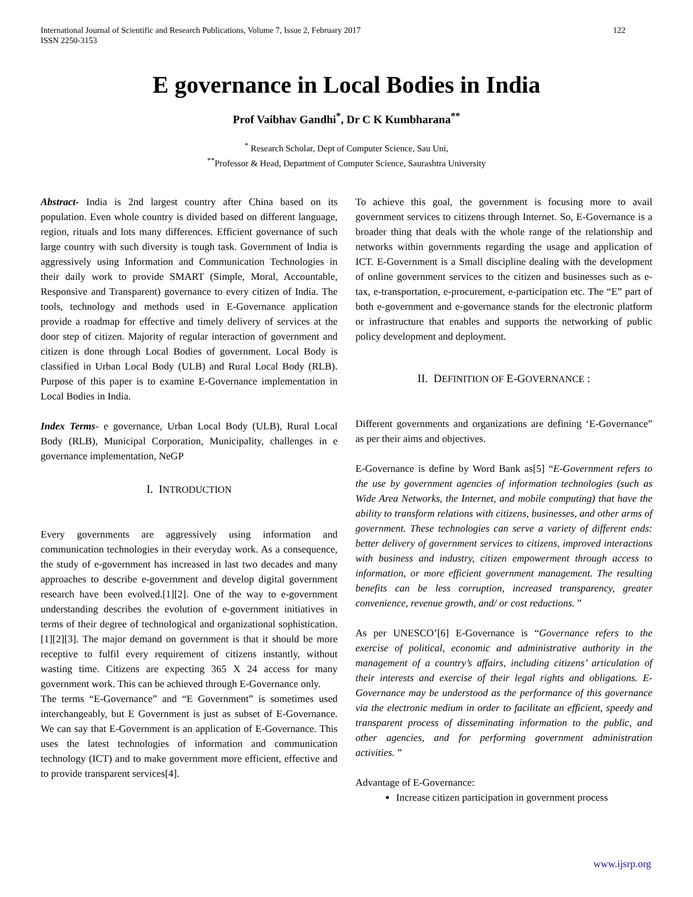International Journal of Scientific and Research Publications, Volume 7, Issue 2, February 2017
ISSN 2250-3153 122
E governance in Local Bodies in India
Prof Vaibhav Gandhi<sup>*</sup>, Dr C K Kumbharana<sup>**</sup>
<sup>*</sup> Research Scholar, Dept of Computer Science, Sau Uni,
<sup>**</sup> Professor & Head, Department of Computer Science, Saurashtra University
Abstract- India is 2nd largest country after China based on its population. Even whole country is divided based on different language, region, rituals and lots many differences. Efficient governance of such large country with such diversity is tough task. Government of India is aggressively using Information and Communication Technologies in their daily work to provide SMART (Simple, Moral, Accountable, Responsive and Transparent) governance to every citizen of India. The tools, technology and methods used in E-Governance application provide a roadmap for effective and timely delivery of services at the door step of citizen. Majority of regular interaction of government and citizen is done through Local Bodies of government. Local Body is classified in Urban Local Body (ULB) and Rural Local Body (RLB). Purpose of this paper is to examine E-Governance implementation in Local Bodies in India.
Index Terms- e governance, Urban Local Body (ULB), Rural Local Body (RLB), Municipal Corporation, Municipality, challenges in e governance implementation, NeGP
I. INTRODUCTION
Every governments are aggressively using information and communication technologies in their everyday work. As a consequence, the study of e-government has increased in last two decades and many approaches to describe e-government and develop digital government research have been evolved.[1][2]. One of the way to e-government understanding describes the evolution of e-government initiatives in terms of their degree of technological and organizational sophistication.[1][2][3]. The major demand on government is that it should be more receptive to fulfil every requirement of citizens instantly, without wasting time. Citizens are expecting 365 X 24 access for many government work. This can be achieved through E-Governance only.
The terms “E-Governance” and “E Government” is sometimes used interchangeably, but E Government is just as subset of E-Governance. We can say that E-Government is an application of E-Governance. This uses the latest technologies of information and communication technology (ICT) and to make government more efficient, effective and to provide transparent services[4].
To achieve this goal, the government is focusing more to avail government services to citizens through Internet. So, E-Governance is a broader thing that deals with the whole range of the relationship and networks within governments regarding the usage and application of ICT. E-Government is a Small discipline dealing with the development of online government services to the citizen and businesses such as e-tax, e-transportation, e-procurement, e-participation etc. The “E” part of both e-government and e-governance stands for the electronic platform or infrastructure that enables and supports the networking of public policy development and deployment.
II. DEFINITION OF E-GOVERNANCE :
Different governments and organizations are defining ‘E-Governance” as per their aims and objectives.
E-Governance is define by Word Bank as[5] “E-Government refers to the use by government agencies of information technologies (such as Wide Area Networks, the Internet, and mobile computing) that have the ability to transform relations with citizens, businesses, and other arms of government. These technologies can serve a variety of different ends: better delivery of government services to citizens, improved interactions with business and industry, citizen empowerment through access to information, or more efficient government management. The resulting benefits can be less corruption, increased transparency, greater convenience, revenue growth, and/ or cost reductions. ”
As per UNESCO’[6] E-Governance is “Governance refers to the exercise of political, economic and administrative authority in the management of a country’s affairs, including citizens’ articulation of their interests and exercise of their legal rights and obligations. E-Governance may be understood as the performance of this governance via the electronic medium in order to facilitate an efficient, speedy and transparent process of disseminating information to the public, and other agencies, and for performing government administration activities. ”
Advantage of E-Governance:
Increase citizen participation in government process
www.ijsrp.org